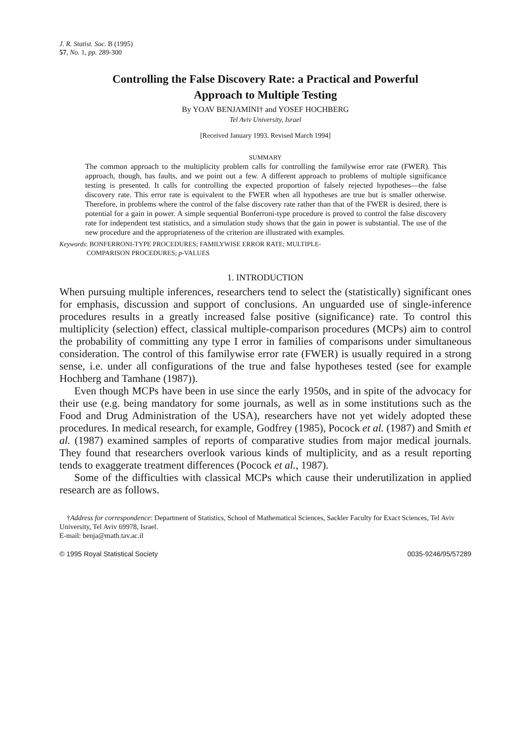J. R. Statist. Soc. B (1995)
57, No. 1, pp. 289-300
Controlling the False Discovery Rate: a Practical and Powerful
Approach to Multiple Testing
By YOAV BENJAMINI† and YOSEF HOCHBERG
Tel Aviv University, Israel
[Received January 1993. Revised March 1994]
SUMMARY
The common approach to the multiplicity problem calls for controlling the familywise error rate (FWER). This approach, though, has faults, and we point out a few. A different approach to problems of multiple significance testing is presented. It calls for controlling the expected proportion of falsely rejected hypotheses—the false discovery rate. This error rate is equivalent to the FWER when all hypotheses are true but is smaller otherwise. Therefore, in problems where the control of the false discovery rate rather than that of the FWER is desired, there is potential for a gain in power. A simple sequential Bonferroni-type procedure is proved to control the false discovery rate for independent test statistics, and a simulation study shows that the gain in power is substantial. The use of the new procedure and the appropriateness of the criterion are illustrated with examples.
Keywords: BONFERRONI-TYPE PROCEDURES; FAMILYWISE ERROR RATE; MULTIPLE-
COMPARISON PROCEDURES; p-VALUES
1. INTRODUCTION
When pursuing multiple inferences, researchers tend to select the (statistically) significant ones for emphasis, discussion and support of conclusions. An unguarded use of single-inference procedures results in a greatly increased false positive (significance) rate. To control this multiplicity (selection) effect, classical multiple-comparison procedures (MCPs) aim to control the probability of committing any type I error in families of comparisons under simultaneous consideration. The control of this familywise error rate (FWER) is usually required in a strong sense, i.e. under all configurations of the true and false hypotheses tested (see for example Hochberg and Tamhane (1987)).
Even though MCPs have been in use since the early 1950s, and in spite of the advocacy for their use (e.g. being mandatory for some journals, as well as in some institutions such as the Food and Drug Administration of the USA), researchers have not yet widely adopted these procedures. In medical research, for example, Godfrey (1985), Pocock et al. (1987) and Smith et al. (1987) examined samples of reports of comparative studies from major medical journals. They found that researchers overlook various kinds of multiplicity, and as a result reporting tends to exaggerate treatment differences (Pocock et al., 1987).
Some of the difficulties with classical MCPs which cause their underutilization in applied research are as follows.
†Address for correspondence: Department of Statistics, School of Mathematical Sciences, Sackler Faculty for Exact Sciences, Tel Aviv University, Tel Aviv 69978, Israel.
E-mail: benja@math.tav.ac.il
© 1995 Royal Statistical Society 0035-9246/95/57289